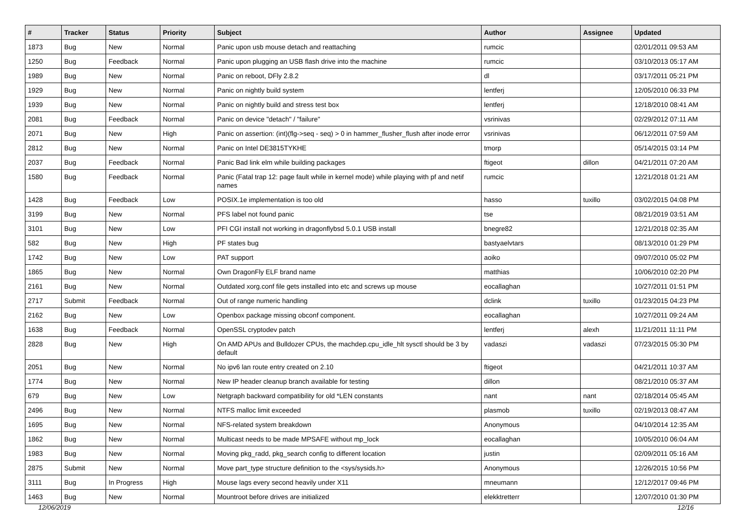| # | Tracker | Status | Priority | Subject | Author | Assignee | Updated |
| --- | --- | --- | --- | --- | --- | --- | --- |
| 1873 | Bug | New | Normal | Panic upon usb mouse detach and reattaching | rumcic | | 02/01/2011 09:53 AM |
| 1250 | Bug | Feedback | Normal | Panic upon plugging an USB flash drive into the machine | rumcic | | 03/10/2013 05:17 AM |
| 1989 | Bug | New | Normal | Panic on reboot, DFly 2.8.2 | dl | | 03/17/2011 05:21 PM |
| 1929 | Bug | New | Normal | Panic on nightly build system | lentferj | | 12/05/2010 06:33 PM |
| 1939 | Bug | New | Normal | Panic on nightly build and stress test box | lentferj | | 12/18/2010 08:41 AM |
| 2081 | Bug | Feedback | Normal | Panic on device "detach" / "failure" | vsrinivas | | 02/29/2012 07:11 AM |
| 2071 | Bug | New | High | Panic on assertion: (int)(flg->seq - seq) > 0 in hammer_flusher_flush after inode error | vsrinivas | | 06/12/2011 07:59 AM |
| 2812 | Bug | New | Normal | Panic on Intel DE3815TYKHE | tmorp | | 05/14/2015 03:14 PM |
| 2037 | Bug | Feedback | Normal | Panic Bad link elm while building packages | ftigeot | dillon | 04/21/2011 07:20 AM |
| 1580 | Bug | Feedback | Normal | Panic (Fatal trap 12: page fault while in kernel mode) while playing with pf and netif names | rumcic | | 12/21/2018 01:21 AM |
| 1428 | Bug | Feedback | Low | POSIX.1e implementation is too old | hasso | tuxillo | 03/02/2015 04:08 PM |
| 3199 | Bug | New | Normal | PFS label not found panic | tse | | 08/21/2019 03:51 AM |
| 3101 | Bug | New | Low | PFI CGI install not working in dragonflybsd 5.0.1 USB install | bnegre82 | | 12/21/2018 02:35 AM |
| 582 | Bug | New | High | PF states bug | bastyaelvtars | | 08/13/2010 01:29 PM |
| 1742 | Bug | New | Low | PAT support | aoiko | | 09/07/2010 05:02 PM |
| 1865 | Bug | New | Normal | Own DragonFly ELF brand name | matthias | | 10/06/2010 02:20 PM |
| 2161 | Bug | New | Normal | Outdated xorg.conf file gets installed into etc and screws up mouse | eocallaghan | | 10/27/2011 01:51 PM |
| 2717 | Submit | Feedback | Normal | Out of range numeric handling | dclink | tuxillo | 01/23/2015 04:23 PM |
| 2162 | Bug | New | Low | Openbox package missing obconf component. | eocallaghan | | 10/27/2011 09:24 AM |
| 1638 | Bug | Feedback | Normal | OpenSSL cryptodev patch | lentferj | alexh | 11/21/2011 11:11 PM |
| 2828 | Bug | New | High | On AMD APUs and Bulldozer CPUs, the machdep.cpu_idle_hlt sysctl should be 3 by default | vadaszi | vadaszi | 07/23/2015 05:30 PM |
| 2051 | Bug | New | Normal | No ipv6 lan route entry created on 2.10 | ftigeot | | 04/21/2011 10:37 AM |
| 1774 | Bug | New | Normal | New IP header cleanup branch available for testing | dillon | | 08/21/2010 05:37 AM |
| 679 | Bug | New | Low | Netgraph backward compatibility for old *LEN constants | nant | nant | 02/18/2014 05:45 AM |
| 2496 | Bug | New | Normal | NTFS malloc limit exceeded | plasmob | tuxillo | 02/19/2013 08:47 AM |
| 1695 | Bug | New | Normal | NFS-related system breakdown | Anonymous | | 04/10/2014 12:35 AM |
| 1862 | Bug | New | Normal | Multicast needs to be made MPSAFE without mp_lock | eocallaghan | | 10/05/2010 06:04 AM |
| 1983 | Bug | New | Normal | Moving pkg_radd, pkg_search config to different location | justin | | 02/09/2011 05:16 AM |
| 2875 | Submit | New | Normal | Move part_type structure definition to the <sys/sysids.h> | Anonymous | | 12/26/2015 10:56 PM |
| 3111 | Bug | In Progress | High | Mouse lags every second heavily under X11 | mneumann | | 12/12/2017 09:46 PM |
| 1463 | Bug | New | Normal | Mountroot before drives are initialized | elekktretterr | | 12/07/2010 01:30 PM |
12/06/2019 12/16